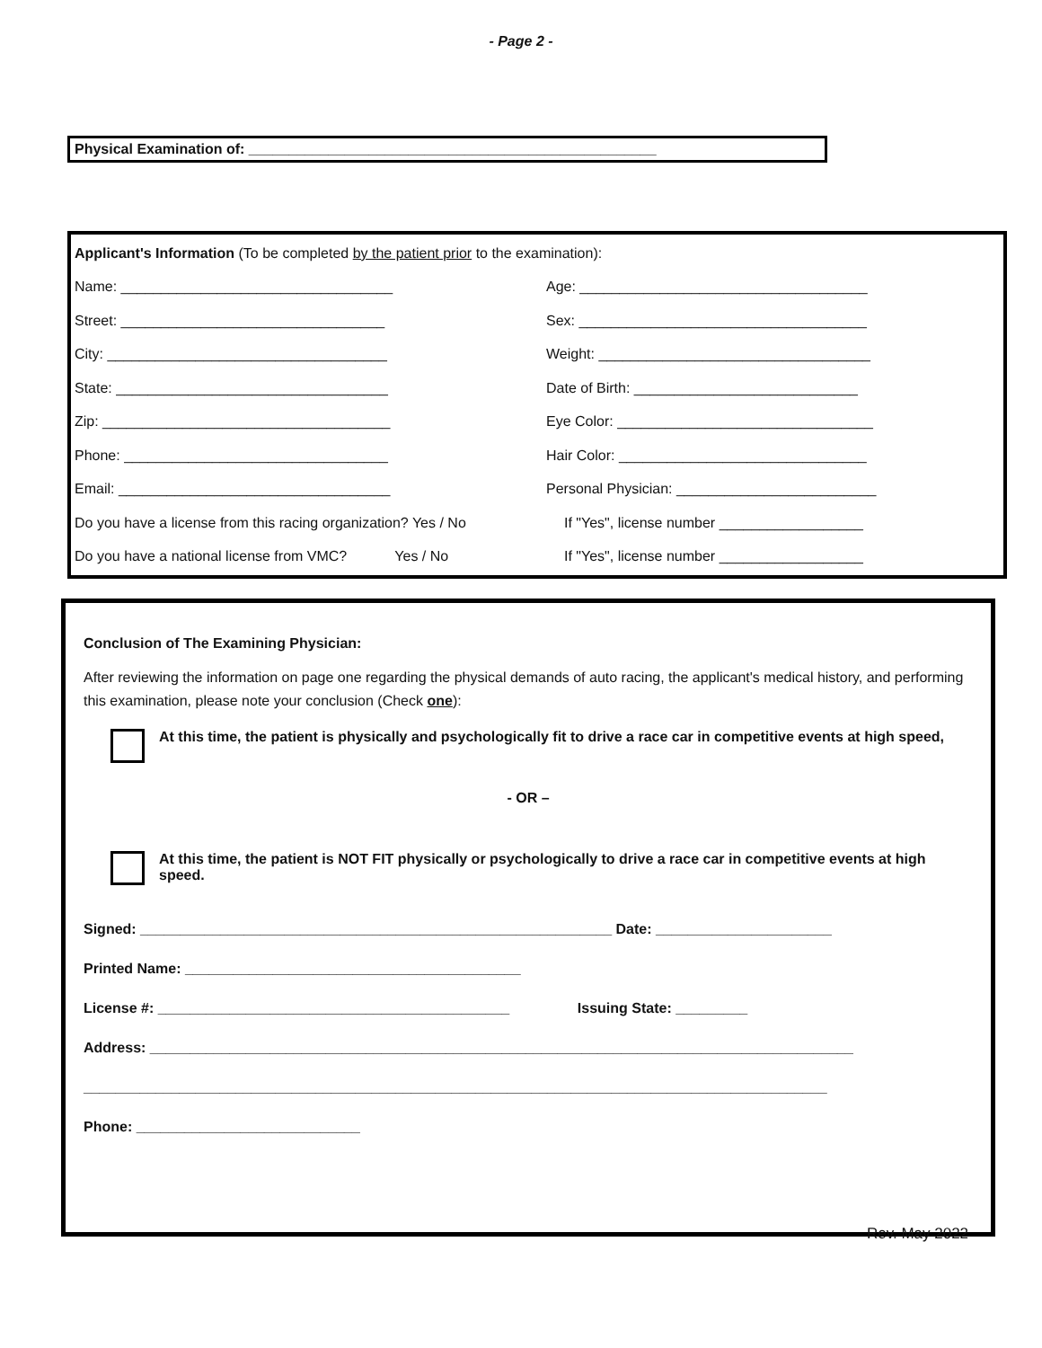- Page 2 -
Physical Examination of: ___________________________________________________
Applicant's Information (To be completed by the patient prior to the examination):
Name: __________________________________ Age: ____________________________________
Street: _________________________________ Sex: ____________________________________
City: ___________________________________ Weight: __________________________________
State: __________________________________ Date of Birth: ____________________________
Zip: ____________________________________ Eye Color: ________________________________
Phone: _________________________________ Hair Color: _______________________________
Email: __________________________________ Personal Physician: _________________________
Do you have a license from this racing organization? Yes / No If "Yes", license number __________________
Do you have a national license from VMC? Yes / No If "Yes", license number __________________
Conclusion of The Examining Physician:
After reviewing the information on page one regarding the physical demands of auto racing, the applicant's medical history, and performing this examination, please note your conclusion (Check one):
At this time, the patient is physically and psychologically fit to drive a race car in competitive events at high speed,
- OR –
At this time, the patient is NOT FIT physically or psychologically to drive a race car in competitive events at high speed.
Signed: ___________________________________________________________ Date: ______________________
Printed Name: __________________________________________
License #: ____________________________________________ Issuing State: _________
Address: ________________________________________________________________________________________
_____________________________________________________________________________________________
Phone: ____________________________
Rev. May 2022